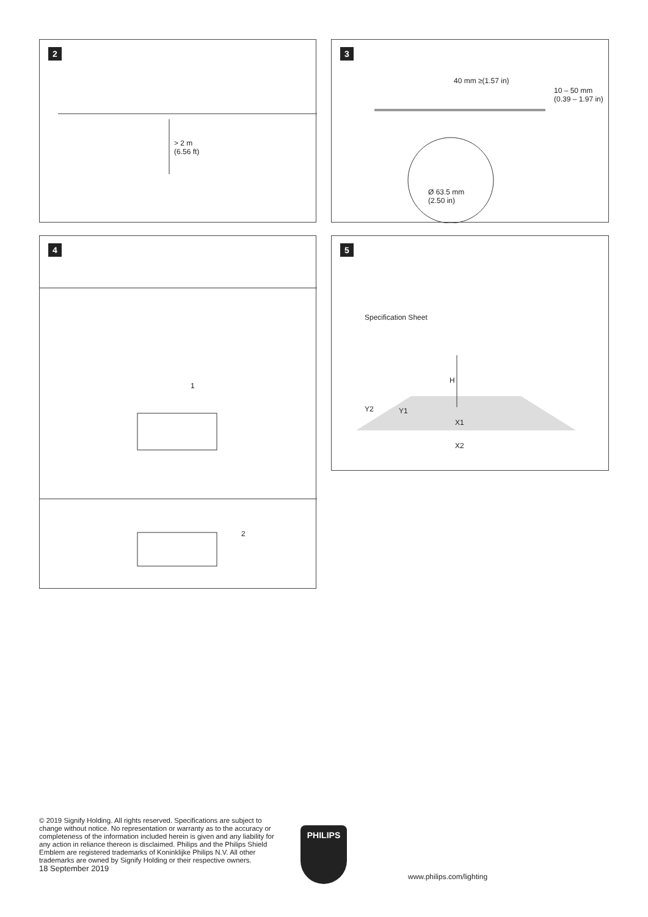2
> 2 m
(6.56 ft)
3
40 mm ≥(1.57 in)
10 – 50 mm
(0.39 – 1.97 in)
Ø 63.5 mm
(2.50 in)
4
1
2
5
Specification Sheet
H
Y2 Y1
X1
X2
© 2019 Signify Holding. All rights reserved. Specifications are subject to change without notice. No representation or warranty as to the accuracy or completeness of the information included herein is given and any liability for any action in reliance thereon is disclaimed. Philips and the Philips Shield Emblem are registered trademarks of Koninklijke Philips N.V. All other trademarks are owned by Signify Holding or their respective owners.
18 September 2019
PHILIPS
www.philips.com/lighting